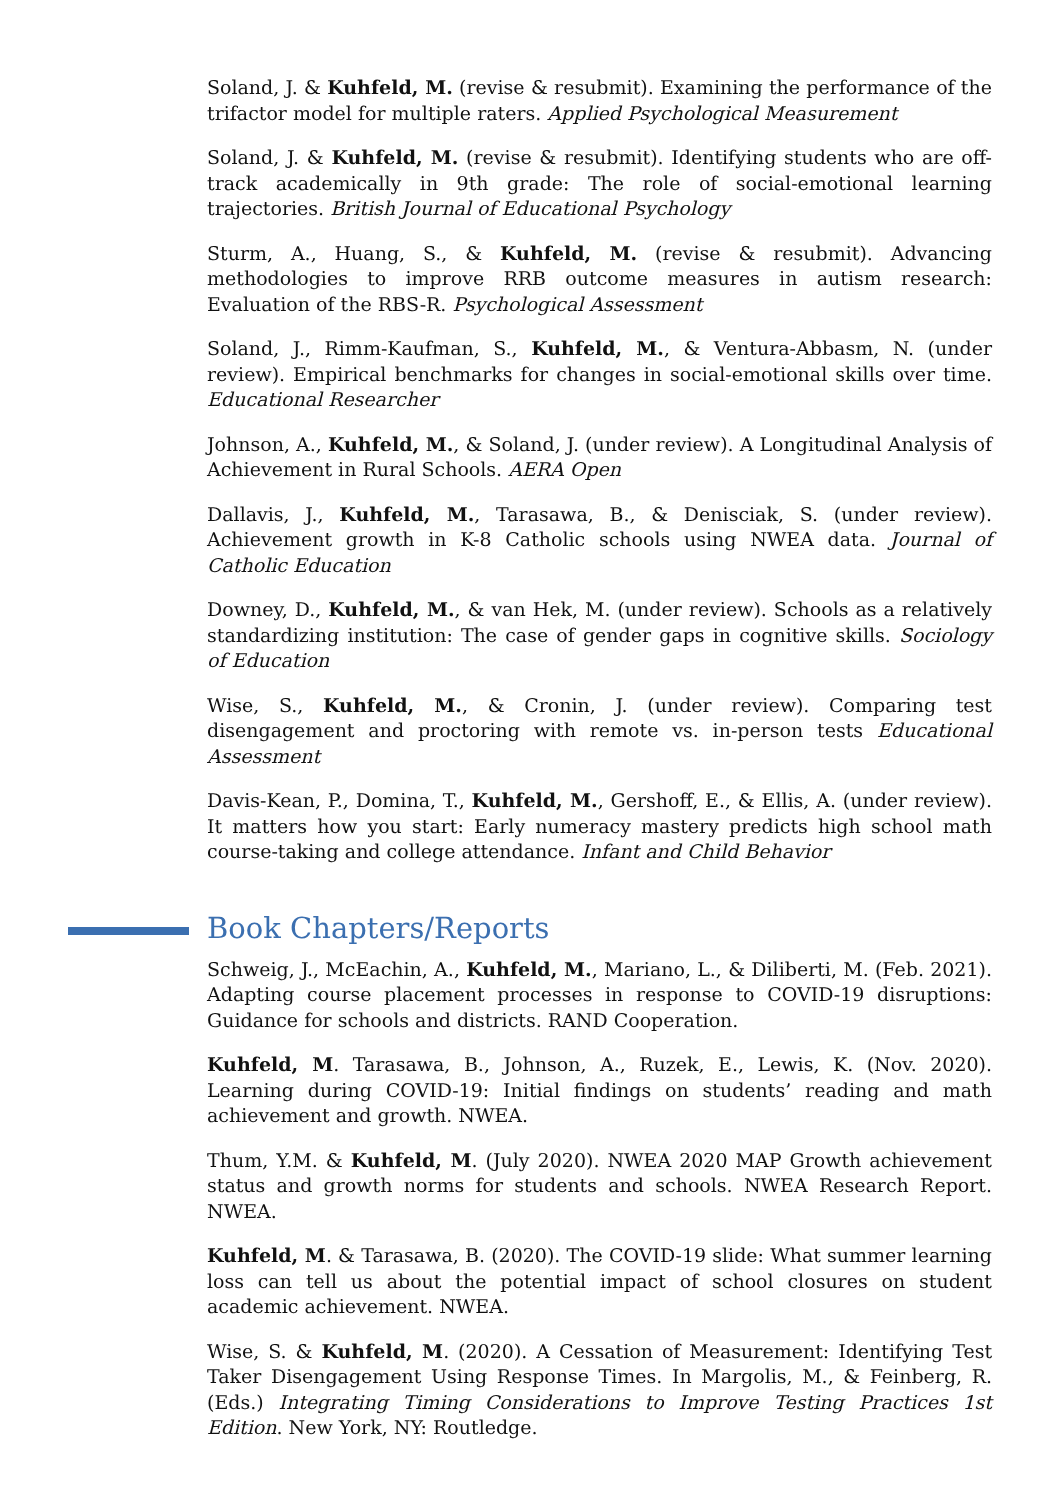Soland, J. & Kuhfeld, M. (revise & resubmit). Examining the performance of the trifactor model for multiple raters. Applied Psychological Measurement
Soland, J. & Kuhfeld, M. (revise & resubmit). Identifying students who are off-track academically in 9th grade: The role of social-emotional learning trajectories. British Journal of Educational Psychology
Sturm, A., Huang, S., & Kuhfeld, M. (revise & resubmit). Advancing methodologies to improve RRB outcome measures in autism research: Evaluation of the RBS-R. Psychological Assessment
Soland, J., Rimm-Kaufman, S., Kuhfeld, M., & Ventura-Abbasm, N. (under review). Empirical benchmarks for changes in social-emotional skills over time. Educational Researcher
Johnson, A., Kuhfeld, M., & Soland, J. (under review). A Longitudinal Analysis of Achievement in Rural Schools. AERA Open
Dallavis, J., Kuhfeld, M., Tarasawa, B., & Denisciak, S. (under review). Achievement growth in K-8 Catholic schools using NWEA data. Journal of Catholic Education
Downey, D., Kuhfeld, M., & van Hek, M. (under review). Schools as a relatively standardizing institution: The case of gender gaps in cognitive skills. Sociology of Education
Wise, S., Kuhfeld, M., & Cronin, J. (under review). Comparing test disengagement and proctoring with remote vs. in-person tests Educational Assessment
Davis-Kean, P., Domina, T., Kuhfeld, M., Gershoff, E., & Ellis, A. (under review). It matters how you start: Early numeracy mastery predicts high school math course-taking and college attendance. Infant and Child Behavior
Book Chapters/Reports
Schweig, J., McEachin, A., Kuhfeld, M., Mariano, L., & Diliberti, M. (Feb. 2021). Adapting course placement processes in response to COVID-19 disruptions: Guidance for schools and districts. RAND Cooperation.
Kuhfeld, M. Tarasawa, B., Johnson, A., Ruzek, E., Lewis, K. (Nov. 2020). Learning during COVID-19: Initial findings on students’ reading and math achievement and growth. NWEA.
Thum, Y.M. & Kuhfeld, M. (July 2020). NWEA 2020 MAP Growth achievement status and growth norms for students and schools. NWEA Research Report. NWEA.
Kuhfeld, M. & Tarasawa, B. (2020). The COVID-19 slide: What summer learning loss can tell us about the potential impact of school closures on student academic achievement. NWEA.
Wise, S. & Kuhfeld, M. (2020). A Cessation of Measurement: Identifying Test Taker Disengagement Using Response Times. In Margolis, M., & Feinberg, R. (Eds.) Integrating Timing Considerations to Improve Testing Practices 1st Edition. New York, NY: Routledge.